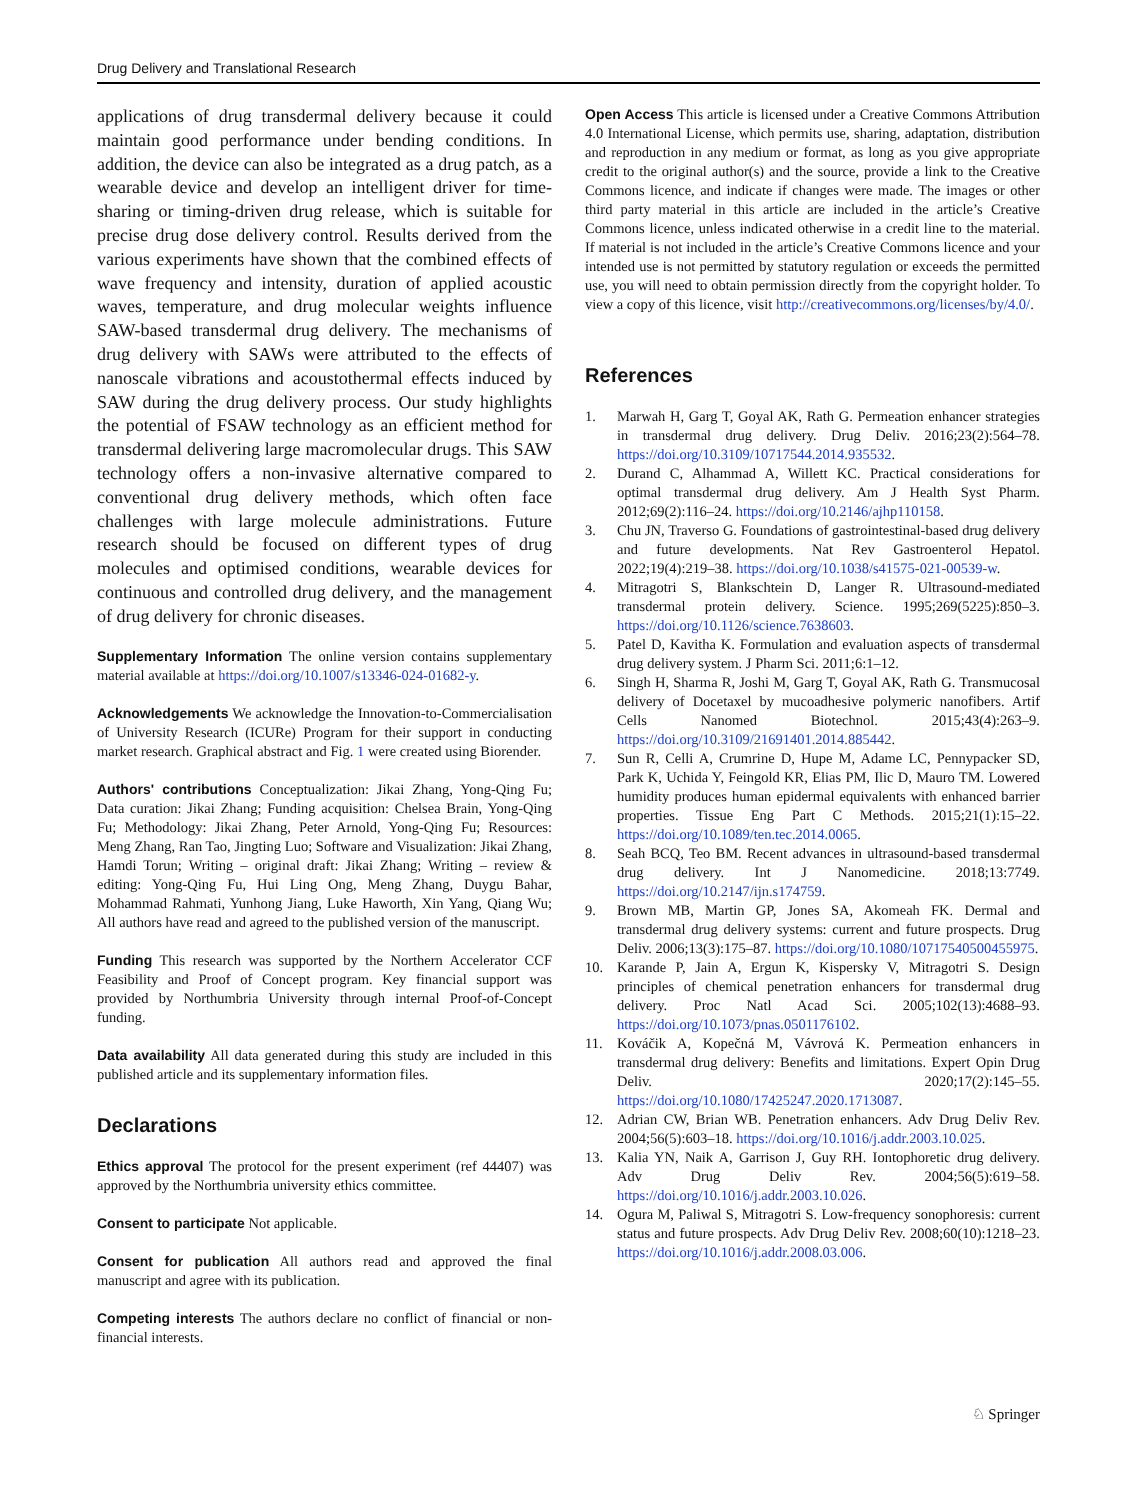Drug Delivery and Translational Research
applications of drug transdermal delivery because it could maintain good performance under bending conditions. In addition, the device can also be integrated as a drug patch, as a wearable device and develop an intelligent driver for time-sharing or timing-driven drug release, which is suitable for precise drug dose delivery control. Results derived from the various experiments have shown that the combined effects of wave frequency and intensity, duration of applied acoustic waves, temperature, and drug molecular weights influence SAW-based transdermal drug delivery. The mechanisms of drug delivery with SAWs were attributed to the effects of nanoscale vibrations and acoustothermal effects induced by SAW during the drug delivery process. Our study highlights the potential of FSAW technology as an efficient method for transdermal delivering large macromolecular drugs. This SAW technology offers a non-invasive alternative compared to conventional drug delivery methods, which often face challenges with large molecule administrations. Future research should be focused on different types of drug molecules and optimised conditions, wearable devices for continuous and controlled drug delivery, and the management of drug delivery for chronic diseases.
Supplementary Information The online version contains supplementary material available at https://doi.org/10.1007/s13346-024-01682-y.
Acknowledgements We acknowledge the Innovation-to-Commercialisation of University Research (ICURe) Program for their support in conducting market research. Graphical abstract and Fig. 1 were created using Biorender.
Authors' contributions Conceptualization: Jikai Zhang, Yong-Qing Fu; Data curation: Jikai Zhang; Funding acquisition: Chelsea Brain, Yong-Qing Fu; Methodology: Jikai Zhang, Peter Arnold, Yong-Qing Fu; Resources: Meng Zhang, Ran Tao, Jingting Luo; Software and Visualization: Jikai Zhang, Hamdi Torun; Writing – original draft: Jikai Zhang; Writing – review & editing: Yong-Qing Fu, Hui Ling Ong, Meng Zhang, Duygu Bahar, Mohammad Rahmati, Yunhong Jiang, Luke Haworth, Xin Yang, Qiang Wu; All authors have read and agreed to the published version of the manuscript.
Funding This research was supported by the Northern Accelerator CCF Feasibility and Proof of Concept program. Key financial support was provided by Northumbria University through internal Proof-of-Concept funding.
Data availability All data generated during this study are included in this published article and its supplementary information files.
Declarations
Ethics approval The protocol for the present experiment (ref 44407) was approved by the Northumbria university ethics committee.
Consent to participate Not applicable.
Consent for publication All authors read and approved the final manuscript and agree with its publication.
Competing interests The authors declare no conflict of financial or non-financial interests.
Open Access This article is licensed under a Creative Commons Attribution 4.0 International License, which permits use, sharing, adaptation, distribution and reproduction in any medium or format, as long as you give appropriate credit to the original author(s) and the source, provide a link to the Creative Commons licence, and indicate if changes were made. The images or other third party material in this article are included in the article’s Creative Commons licence, unless indicated otherwise in a credit line to the material. If material is not included in the article’s Creative Commons licence and your intended use is not permitted by statutory regulation or exceeds the permitted use, you will need to obtain permission directly from the copyright holder. To view a copy of this licence, visit http://creativecommons.org/licenses/by/4.0/.
References
1. Marwah H, Garg T, Goyal AK, Rath G. Permeation enhancer strategies in transdermal drug delivery. Drug Deliv. 2016;23(2):564–78. https://doi.org/10.3109/10717544.2014.935532.
2. Durand C, Alhammad A, Willett KC. Practical considerations for optimal transdermal drug delivery. Am J Health Syst Pharm. 2012;69(2):116–24. https://doi.org/10.2146/ajhp110158.
3. Chu JN, Traverso G. Foundations of gastrointestinal-based drug delivery and future developments. Nat Rev Gastroenterol Hepatol. 2022;19(4):219–38. https://doi.org/10.1038/s41575-021-00539-w.
4. Mitragotri S, Blankschtein D, Langer R. Ultrasound-mediated transdermal protein delivery. Science. 1995;269(5225):850–3. https://doi.org/10.1126/science.7638603.
5. Patel D, Kavitha K. Formulation and evaluation aspects of transdermal drug delivery system. J Pharm Sci. 2011;6:1–12.
6. Singh H, Sharma R, Joshi M, Garg T, Goyal AK, Rath G. Transmucosal delivery of Docetaxel by mucoadhesive polymeric nanofibers. Artif Cells Nanomed Biotechnol. 2015;43(4):263–9. https://doi.org/10.3109/21691401.2014.885442.
7. Sun R, Celli A, Crumrine D, Hupe M, Adame LC, Pennypacker SD, Park K, Uchida Y, Feingold KR, Elias PM, Ilic D, Mauro TM. Lowered humidity produces human epidermal equivalents with enhanced barrier properties. Tissue Eng Part C Methods. 2015;21(1):15–22. https://doi.org/10.1089/ten.tec.2014.0065.
8. Seah BCQ, Teo BM. Recent advances in ultrasound-based transdermal drug delivery. Int J Nanomedicine. 2018;13:7749. https://doi.org/10.2147/ijn.s174759.
9. Brown MB, Martin GP, Jones SA, Akomeah FK. Dermal and transdermal drug delivery systems: current and future prospects. Drug Deliv. 2006;13(3):175–87. https://doi.org/10.1080/10717540500455975.
10. Karande P, Jain A, Ergun K, Kispersky V, Mitragotri S. Design principles of chemical penetration enhancers for transdermal drug delivery. Proc Natl Acad Sci. 2005;102(13):4688–93. https://doi.org/10.1073/pnas.0501176102.
11. Kováčik A, Kopečná M, Vávrová K. Permeation enhancers in transdermal drug delivery: Benefits and limitations. Expert Opin Drug Deliv. 2020;17(2):145–55. https://doi.org/10.1080/17425247.2020.1713087.
12. Adrian CW, Brian WB. Penetration enhancers. Adv Drug Deliv Rev. 2004;56(5):603–18. https://doi.org/10.1016/j.addr.2003.10.025.
13. Kalia YN, Naik A, Garrison J, Guy RH. Iontophoretic drug delivery. Adv Drug Deliv Rev. 2004;56(5):619–58. https://doi.org/10.1016/j.addr.2003.10.026.
14. Ogura M, Paliwal S, Mitragotri S. Low-frequency sonophoresis: current status and future prospects. Adv Drug Deliv Rev. 2008;60(10):1218–23. https://doi.org/10.1016/j.addr.2008.03.006.
♘ Springer